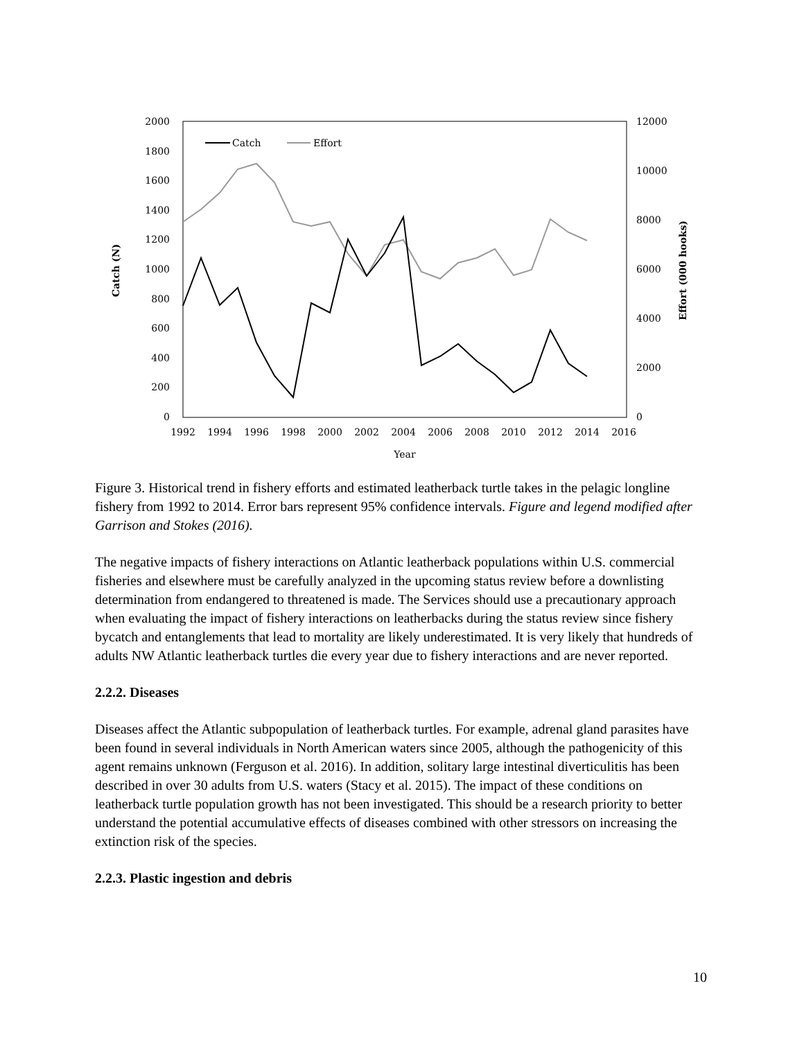2000
1800
1600
1400
1200
1000
800
600
400
200
0
12000
10000
8000
6000
4000
2000
0
1992
1994
1996
1998
2000
2002
2004
2006
2008
2010
2012
2014
2016
Year
Catch (N)
Effort (000 hooks)
Catch
Effort
Figure 3. Historical trend in fishery efforts and estimated leatherback turtle takes in the pelagic longline fishery from 1992 to 2014. Error bars represent 95% confidence intervals. Figure and legend modified after Garrison and Stokes (2016).
The negative impacts of fishery interactions on Atlantic leatherback populations within U.S. commercial fisheries and elsewhere must be carefully analyzed in the upcoming status review before a downlisting determination from endangered to threatened is made. The Services should use a precautionary approach when evaluating the impact of fishery interactions on leatherbacks during the status review since fishery bycatch and entanglements that lead to mortality are likely underestimated. It is very likely that hundreds of adults NW Atlantic leatherback turtles die every year due to fishery interactions and are never reported.
2.2.2. Diseases
Diseases affect the Atlantic subpopulation of leatherback turtles. For example, adrenal gland parasites have been found in several individuals in North American waters since 2005, although the pathogenicity of this agent remains unknown (Ferguson et al. 2016). In addition, solitary large intestinal diverticulitis has been described in over 30 adults from U.S. waters (Stacy et al. 2015). The impact of these conditions on leatherback turtle population growth has not been investigated. This should be a research priority to better understand the potential accumulative effects of diseases combined with other stressors on increasing the extinction risk of the species.
2.2.3. Plastic ingestion and debris
10